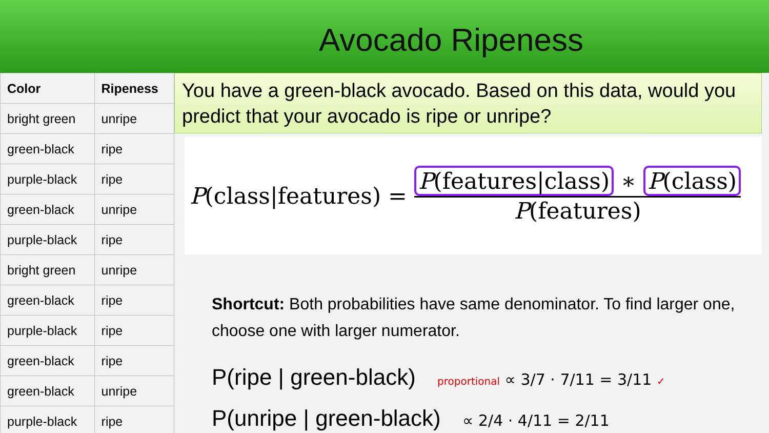Avocado Ripeness
| Color | Ripeness |
| --- | --- |
| bright green | unripe |
| green-black | ripe |
| purple-black | ripe |
| green-black | unripe |
| purple-black | ripe |
| bright green | unripe |
| green-black | ripe |
| purple-black | ripe |
| green-black | ripe |
| green-black | unripe |
| purple-black | ripe |
You have a green-black avocado. Based on this data, would you predict that your avocado is ripe or unripe?
P(class|features) = P(features|class) ∗ P(class) P(features)
Shortcut: Both probabilities have same denominator. To find larger one, choose one with larger numerator.
P(ripe | green-black) proportional ∝ 3/7 · 7/11 = 3/11 ✓
P(unripe | green-black) ∝ 2/4 · 4/11 = 2/11